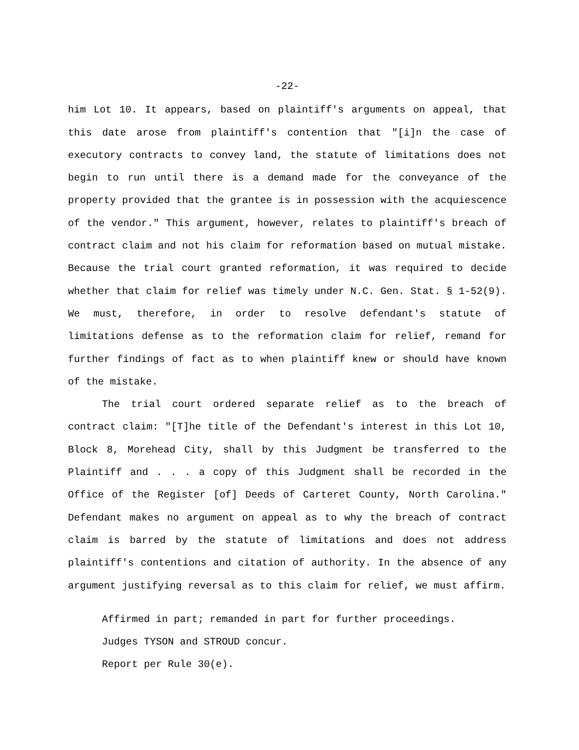-22-
him Lot 10. It appears, based on plaintiff's arguments on appeal, that this date arose from plaintiff's contention that "[i]n the case of executory contracts to convey land, the statute of limitations does not begin to run until there is a demand made for the conveyance of the property provided that the grantee is in possession with the acquiescence of the vendor." This argument, however, relates to plaintiff's breach of contract claim and not his claim for reformation based on mutual mistake. Because the trial court granted reformation, it was required to decide whether that claim for relief was timely under N.C. Gen. Stat. § 1-52(9). We must, therefore, in order to resolve defendant's statute of limitations defense as to the reformation claim for relief, remand for further findings of fact as to when plaintiff knew or should have known of the mistake.
The trial court ordered separate relief as to the breach of contract claim: "[T]he title of the Defendant's interest in this Lot 10, Block 8, Morehead City, shall by this Judgment be transferred to the Plaintiff and . . . a copy of this Judgment shall be recorded in the Office of the Register [of] Deeds of Carteret County, North Carolina." Defendant makes no argument on appeal as to why the breach of contract claim is barred by the statute of limitations and does not address plaintiff's contentions and citation of authority. In the absence of any argument justifying reversal as to this claim for relief, we must affirm.
Affirmed in part; remanded in part for further proceedings.
Judges TYSON and STROUD concur.
Report per Rule 30(e).